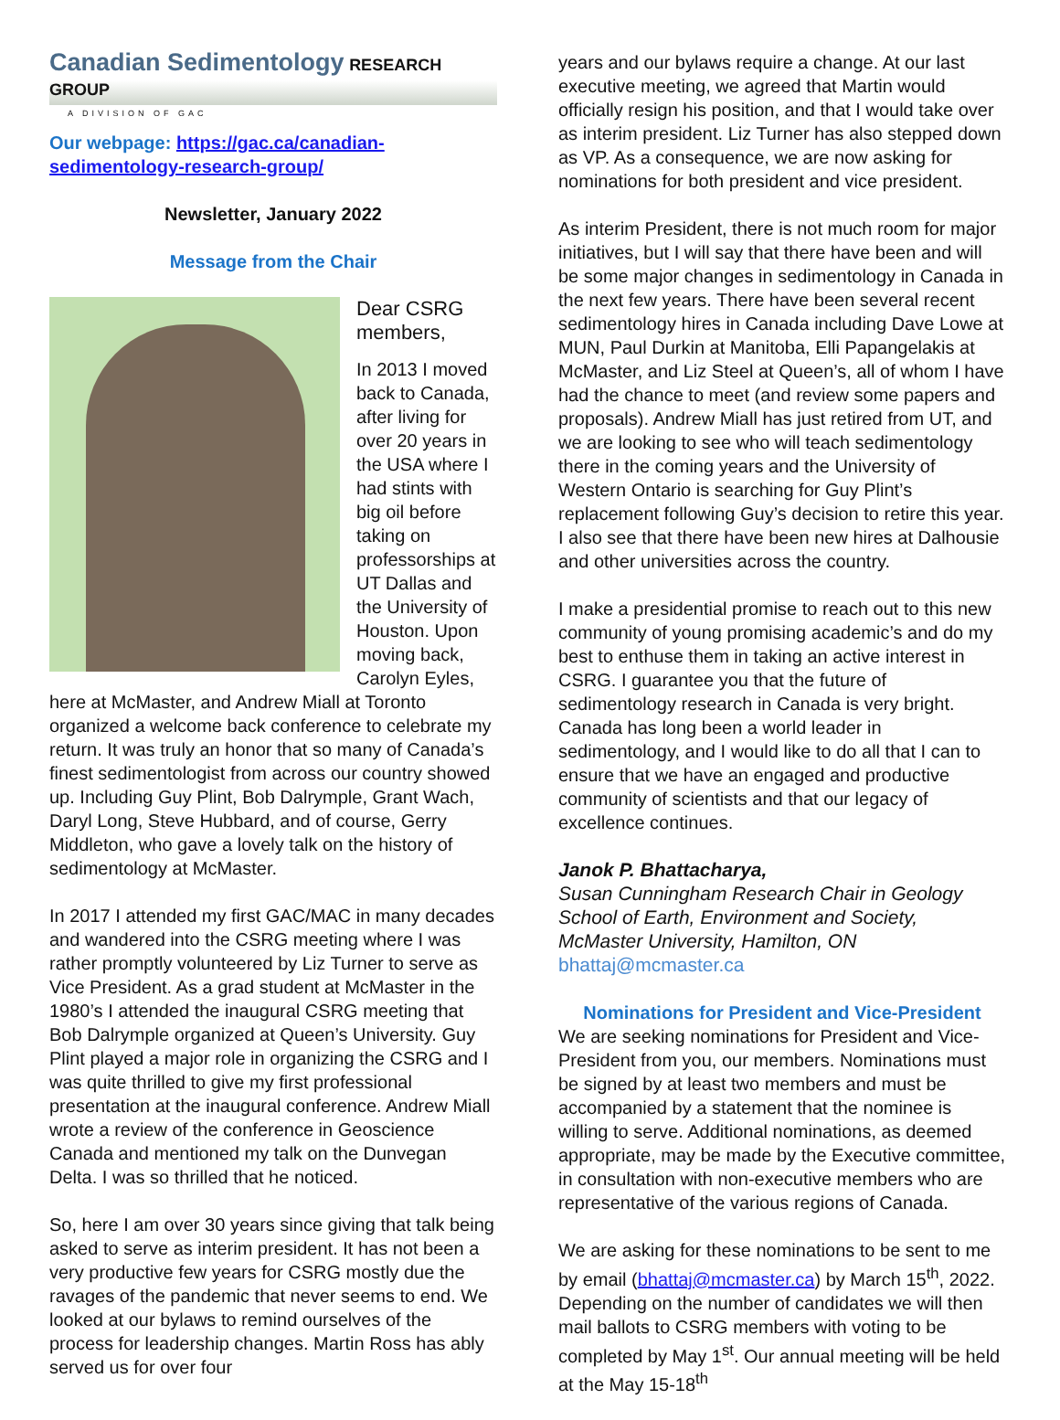Canadian Sedimentology RESEARCH GROUP
A DIVISION OF GAC
Our webpage: https://gac.ca/canadian-sedimentology-research-group/
Newsletter, January 2022
Message from the Chair
Dear CSRG members,
In 2013 I moved back to Canada, after living for over 20 years in the USA where I had stints with big oil before taking on professorships at UT Dallas and the University of Houston. Upon moving back, Carolyn Eyles, here at McMaster, and Andrew Miall at Toronto organized a welcome back conference to celebrate my return. It was truly an honor that so many of Canada’s finest sedimentologist from across our country showed up. Including Guy Plint, Bob Dalrymple, Grant Wach, Daryl Long, Steve Hubbard, and of course, Gerry Middleton, who gave a lovely talk on the history of sedimentology at McMaster.
In 2017 I attended my first GAC/MAC in many decades and wandered into the CSRG meeting where I was rather promptly volunteered by Liz Turner to serve as Vice President. As a grad student at McMaster in the 1980’s I attended the inaugural CSRG meeting that Bob Dalrymple organized at Queen’s University. Guy Plint played a major role in organizing the CSRG and I was quite thrilled to give my first professional presentation at the inaugural conference. Andrew Miall wrote a review of the conference in Geoscience Canada and mentioned my talk on the Dunvegan Delta. I was so thrilled that he noticed.
So, here I am over 30 years since giving that talk being asked to serve as interim president. It has not been a very productive few years for CSRG mostly due the ravages of the pandemic that never seems to end. We looked at our bylaws to remind ourselves of the process for leadership changes. Martin Ross has ably served us for over four
years and our bylaws require a change. At our last executive meeting, we agreed that Martin would officially resign his position, and that I would take over as interim president. Liz Turner has also stepped down as VP. As a consequence, we are now asking for nominations for both president and vice president.
As interim President, there is not much room for major initiatives, but I will say that there have been and will be some major changes in sedimentology in Canada in the next few years. There have been several recent sedimentology hires in Canada including Dave Lowe at MUN, Paul Durkin at Manitoba, Elli Papangelakis at McMaster, and Liz Steel at Queen’s, all of whom I have had the chance to meet (and review some papers and proposals). Andrew Miall has just retired from UT, and we are looking to see who will teach sedimentology there in the coming years and the University of Western Ontario is searching for Guy Plint’s replacement following Guy’s decision to retire this year. I also see that there have been new hires at Dalhousie and other universities across the country.
I make a presidential promise to reach out to this new community of young promising academic’s and do my best to enthuse them in taking an active interest in CSRG. I guarantee you that the future of sedimentology research in Canada is very bright. Canada has long been a world leader in sedimentology, and I would like to do all that I can to ensure that we have an engaged and productive community of scientists and that our legacy of excellence continues.
Janok P. Bhattacharya,
Susan Cunningham Research Chair in Geology
School of Earth, Environment and Society,
McMaster University, Hamilton, ON
bhattaj@mcmaster.ca
Nominations for President and Vice-President
We are seeking nominations for President and Vice-President from you, our members. Nominations must be signed by at least two members and must be accompanied by a statement that the nominee is willing to serve. Additional nominations, as deemed appropriate, may be made by the Executive committee, in consultation with non-executive members who are representative of the various regions of Canada.
We are asking for these nominations to be sent to me by email (bhattaj@mcmaster.ca) by March 15<sup>th</sup>, 2022. Depending on the number of candidates we will then mail ballots to CSRG members with voting to be completed by May 1<sup>st</sup>. Our annual meeting will be held at the May 15-18<sup>th</sup>